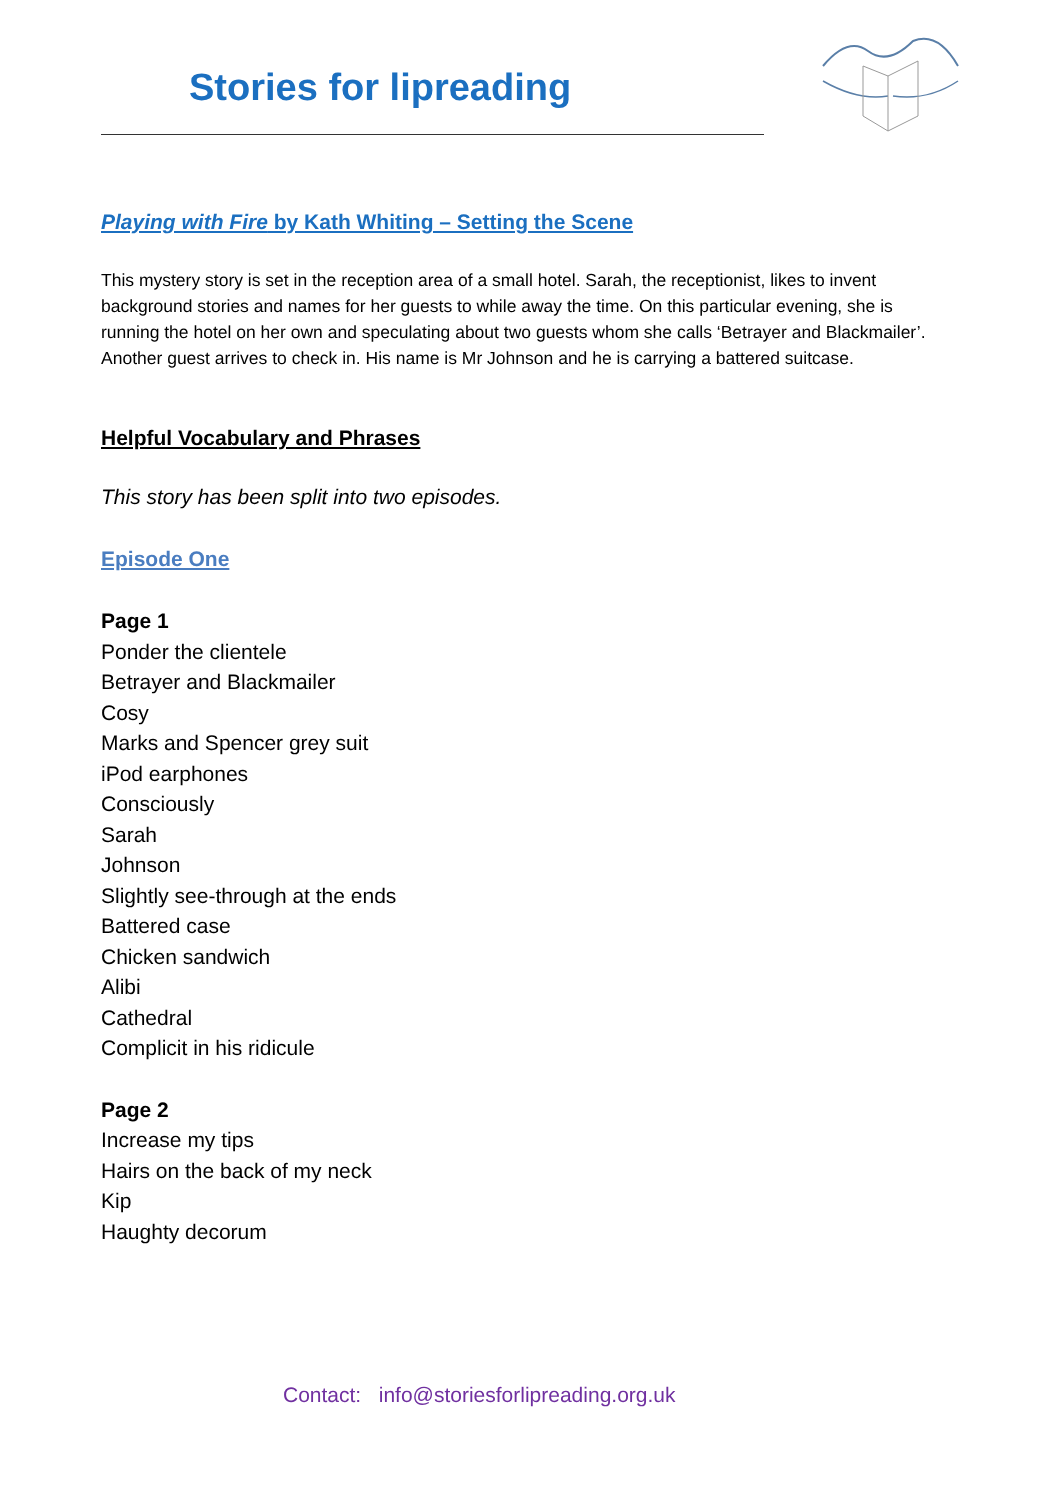Stories for lipreading
Playing with Fire by Kath Whiting – Setting the Scene
This mystery story is set in the reception area of a small hotel. Sarah, the receptionist, likes to invent background stories and names for her guests to while away the time. On this particular evening, she is running the hotel on her own and speculating about two guests whom she calls ‘Betrayer and Blackmailer’. Another guest arrives to check in. His name is Mr Johnson and he is carrying a battered suitcase.
Helpful Vocabulary and Phrases
This story has been split into two episodes.
Episode One
Page 1
Ponder the clientele
Betrayer and Blackmailer
Cosy
Marks and Spencer grey suit
iPod earphones
Consciously
Sarah
Johnson
Slightly see-through at the ends
Battered case
Chicken sandwich
Alibi
Cathedral
Complicit in his ridicule
Page 2
Increase my tips
Hairs on the back of my neck
Kip
Haughty decorum
Contact: info@storiesforlipreading.org.uk